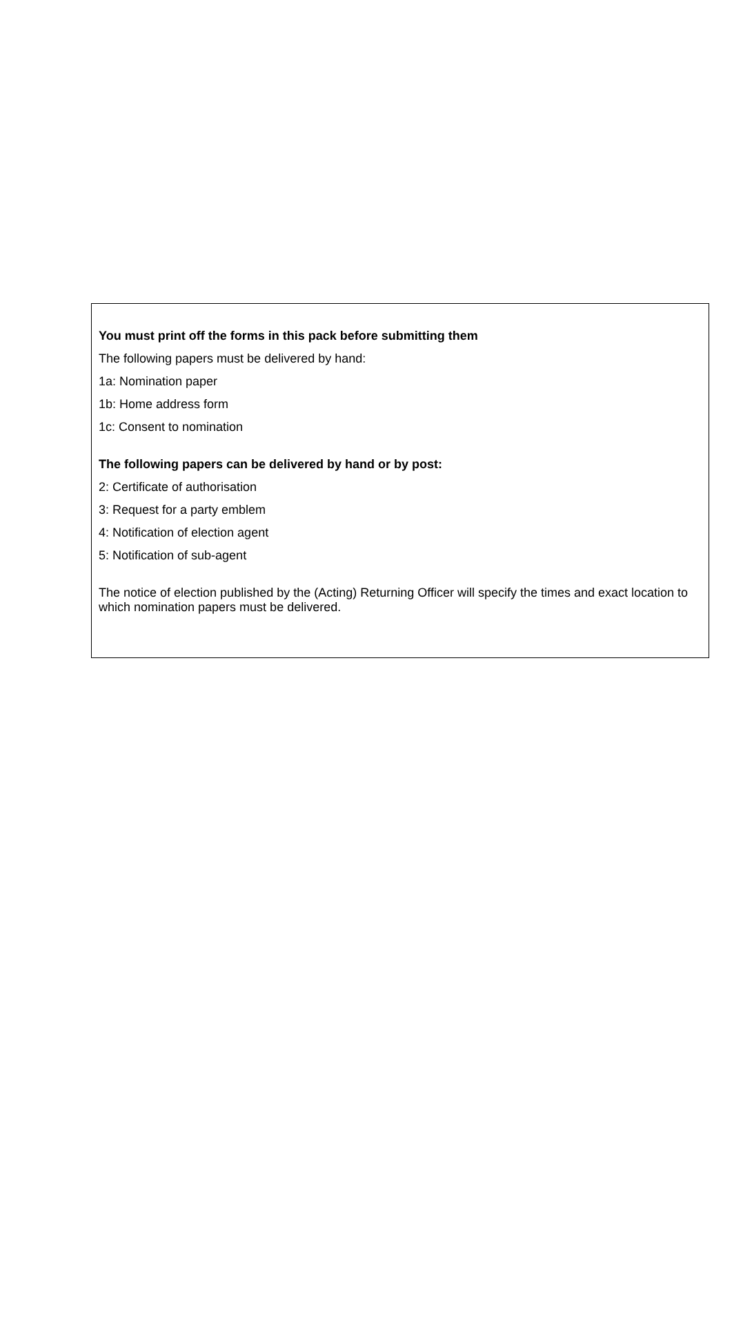You must print off the forms in this pack before submitting them
The following papers must be delivered by hand:
1a: Nomination paper
1b: Home address form
1c: Consent to nomination
The following papers can be delivered by hand or by post:
2: Certificate of authorisation
3: Request for a party emblem
4: Notification of election agent
5: Notification of sub-agent
The notice of election published by the (Acting) Returning Officer will specify the times and exact location to which nomination papers must be delivered.